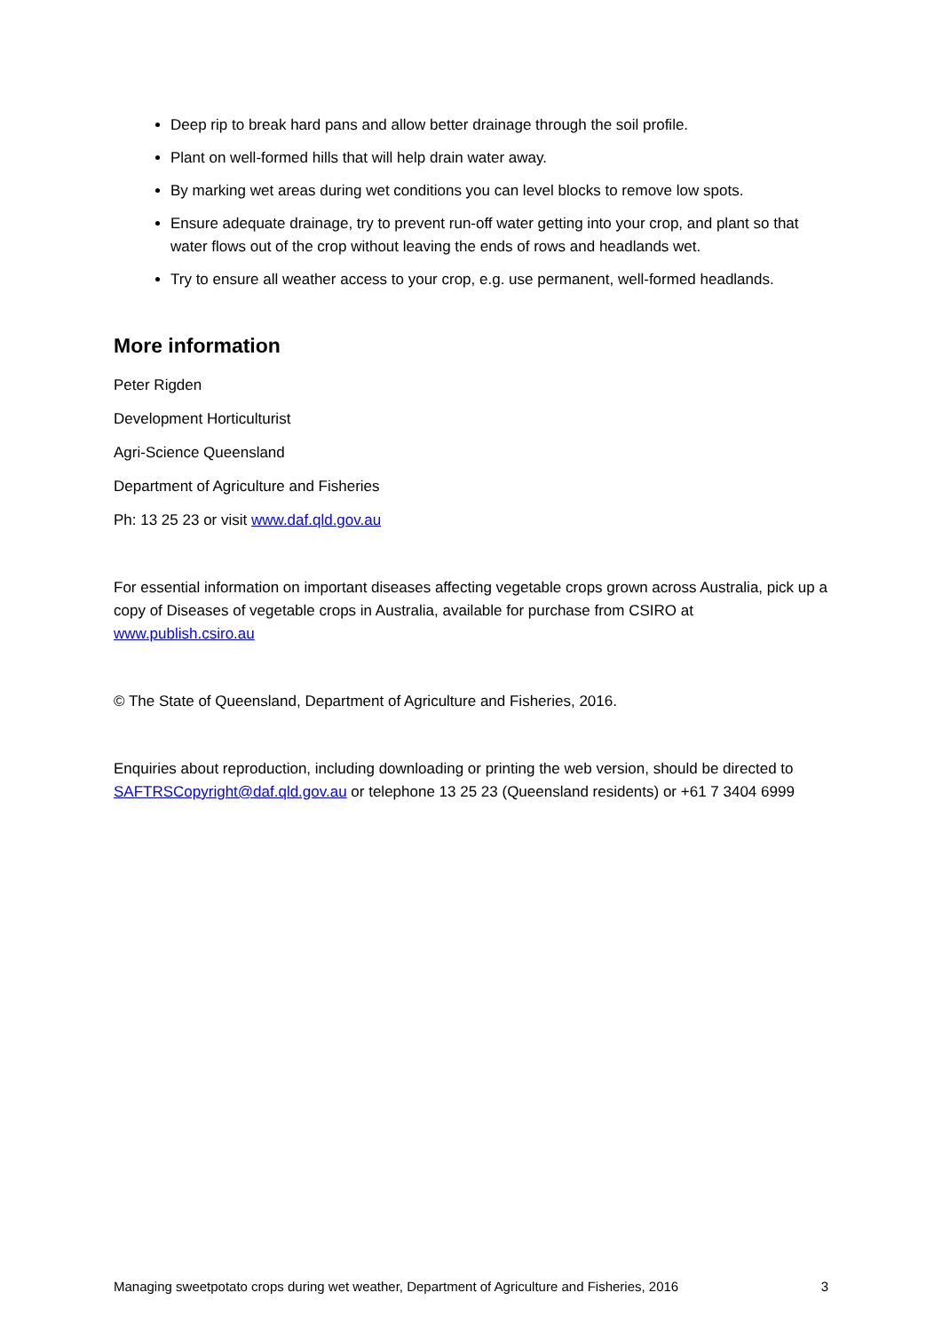Deep rip to break hard pans and allow better drainage through the soil profile.
Plant on well-formed hills that will help drain water away.
By marking wet areas during wet conditions you can level blocks to remove low spots.
Ensure adequate drainage, try to prevent run-off water getting into your crop, and plant so that water flows out of the crop without leaving the ends of rows and headlands wet.
Try to ensure all weather access to your crop, e.g. use permanent, well-formed headlands.
More information
Peter Rigden
Development Horticulturist
Agri-Science Queensland
Department of Agriculture and Fisheries
Ph: 13 25 23 or visit www.daf.qld.gov.au
For essential information on important diseases affecting vegetable crops grown across Australia, pick up a copy of Diseases of vegetable crops in Australia, available for purchase from CSIRO at www.publish.csiro.au
© The State of Queensland, Department of Agriculture and Fisheries, 2016.
Enquiries about reproduction, including downloading or printing the web version, should be directed to SAFTRSCopyright@daf.qld.gov.au or telephone 13 25 23 (Queensland residents) or +61 7 3404 6999
Managing sweetpotato crops during wet weather, Department of Agriculture and Fisheries, 2016 3